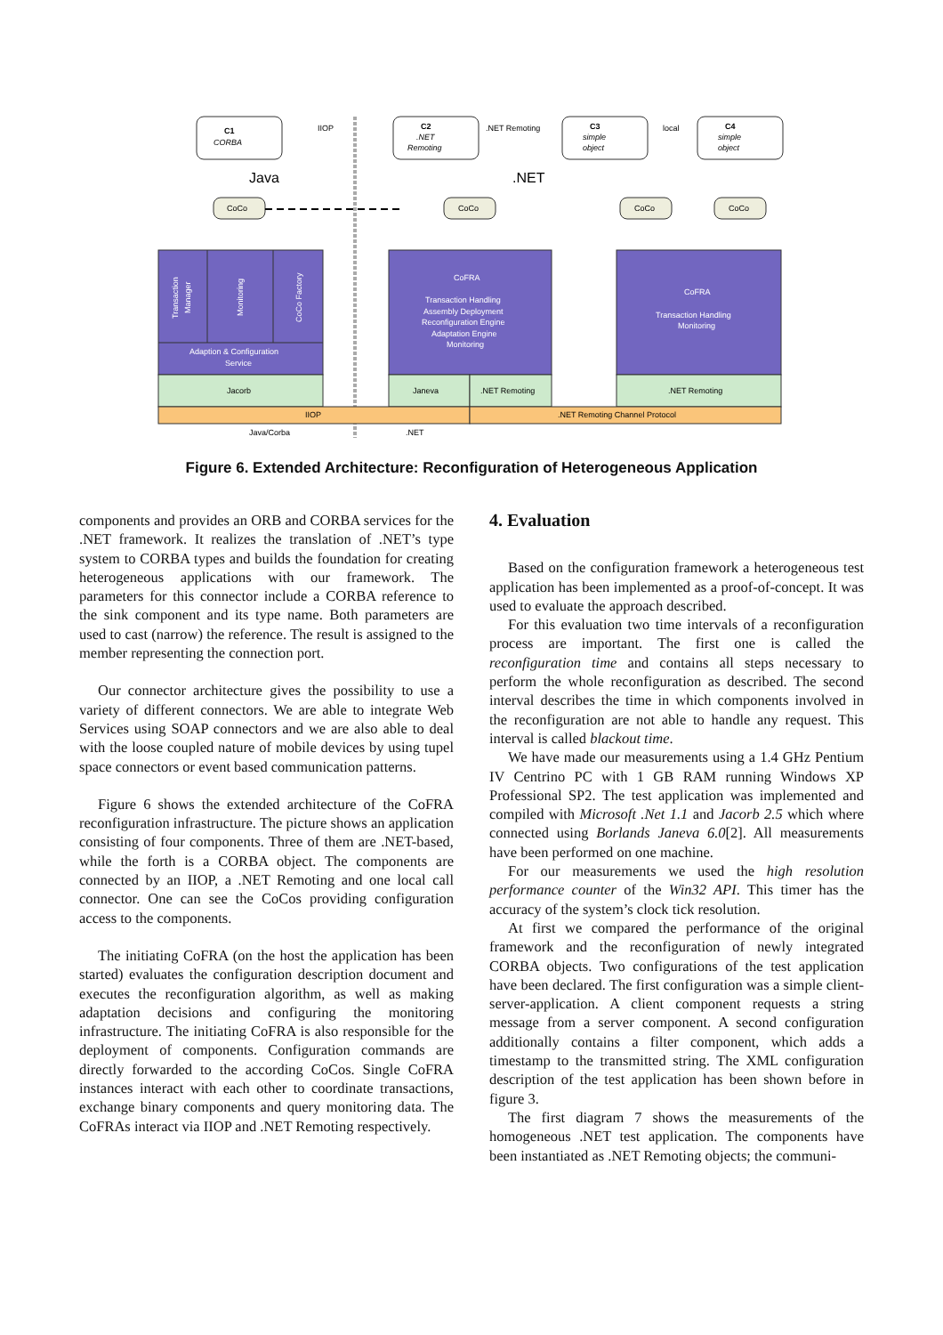C1
CORBA
C2
.NET
Remoting
C3
simple
object
C4
simple
object
IIOP
.NET Remoting
local
Java
.NET
CoCo
CoCo
CoCo
CoCo
CoFRA
Transaction Handling
Assembly Deployment
Reconfiguration Engine
Adaptation Engine
Monitoring
CoFRA
Transaction Handling
Monitoring
Adaption & Configuration
Service
Jacorb
Janeva
.NET Remoting
.NET Remoting
IIOP
.NET Remoting Channel Protocol
Java/Corba
.NET
Transaction
Manager
Monitoring
CoCo Factory
Figure 6. Extended Architecture: Reconfiguration of Heterogeneous Application
components and provides an ORB and CORBA services for the .NET framework. It realizes the translation of .NET’s type system to CORBA types and builds the foundation for creating heterogeneous applications with our framework. The parameters for this connector include a CORBA reference to the sink component and its type name. Both parameters are used to cast (narrow) the reference. The result is assigned to the member representing the connection port.
Our connector architecture gives the possibility to use a variety of different connectors. We are able to integrate Web Services using SOAP connectors and we are also able to deal with the loose coupled nature of mobile devices by using tupel space connectors or event based communication patterns.
Figure 6 shows the extended architecture of the CoFRA reconfiguration infrastructure. The picture shows an application consisting of four components. Three of them are .NET-based, while the forth is a CORBA object. The components are connected by an IIOP, a .NET Remoting and one local call connector. One can see the CoCos providing configuration access to the components.
The initiating CoFRA (on the host the application has been started) evaluates the configuration description document and executes the reconfiguration algorithm, as well as making adaptation decisions and configuring the monitoring infrastructure. The initiating CoFRA is also responsible for the deployment of components. Configuration commands are directly forwarded to the according CoCos. Single CoFRA instances interact with each other to coordinate transactions, exchange binary components and query monitoring data. The CoFRAs interact via IIOP and .NET Remoting respectively.
4. Evaluation
Based on the configuration framework a heterogeneous test application has been implemented as a proof-of-concept. It was used to evaluate the approach described.
For this evaluation two time intervals of a reconfiguration process are important. The first one is called the reconfiguration time and contains all steps necessary to perform the whole reconfiguration as described. The second interval describes the time in which components involved in the reconfiguration are not able to handle any request. This interval is called blackout time.
We have made our measurements using a 1.4 GHz Pentium IV Centrino PC with 1 GB RAM running Windows XP Professional SP2. The test application was implemented and compiled with Microsoft .Net 1.1 and Jacorb 2.5 which where connected using Borlands Janeva 6.0[2]. All measurements have been performed on one machine.
For our measurements we used the high resolution performance counter of the Win32 API. This timer has the accuracy of the system’s clock tick resolution.
At first we compared the performance of the original framework and the reconfiguration of newly integrated CORBA objects. Two configurations of the test application have been declared. The first configuration was a simple client-server-application. A client component requests a string message from a server component. A second configuration additionally contains a filter component, which adds a timestamp to the transmitted string. The XML configuration description of the test application has been shown before in figure 3.
The first diagram 7 shows the measurements of the homogeneous .NET test application. The components have been instantiated as .NET Remoting objects; the communi-